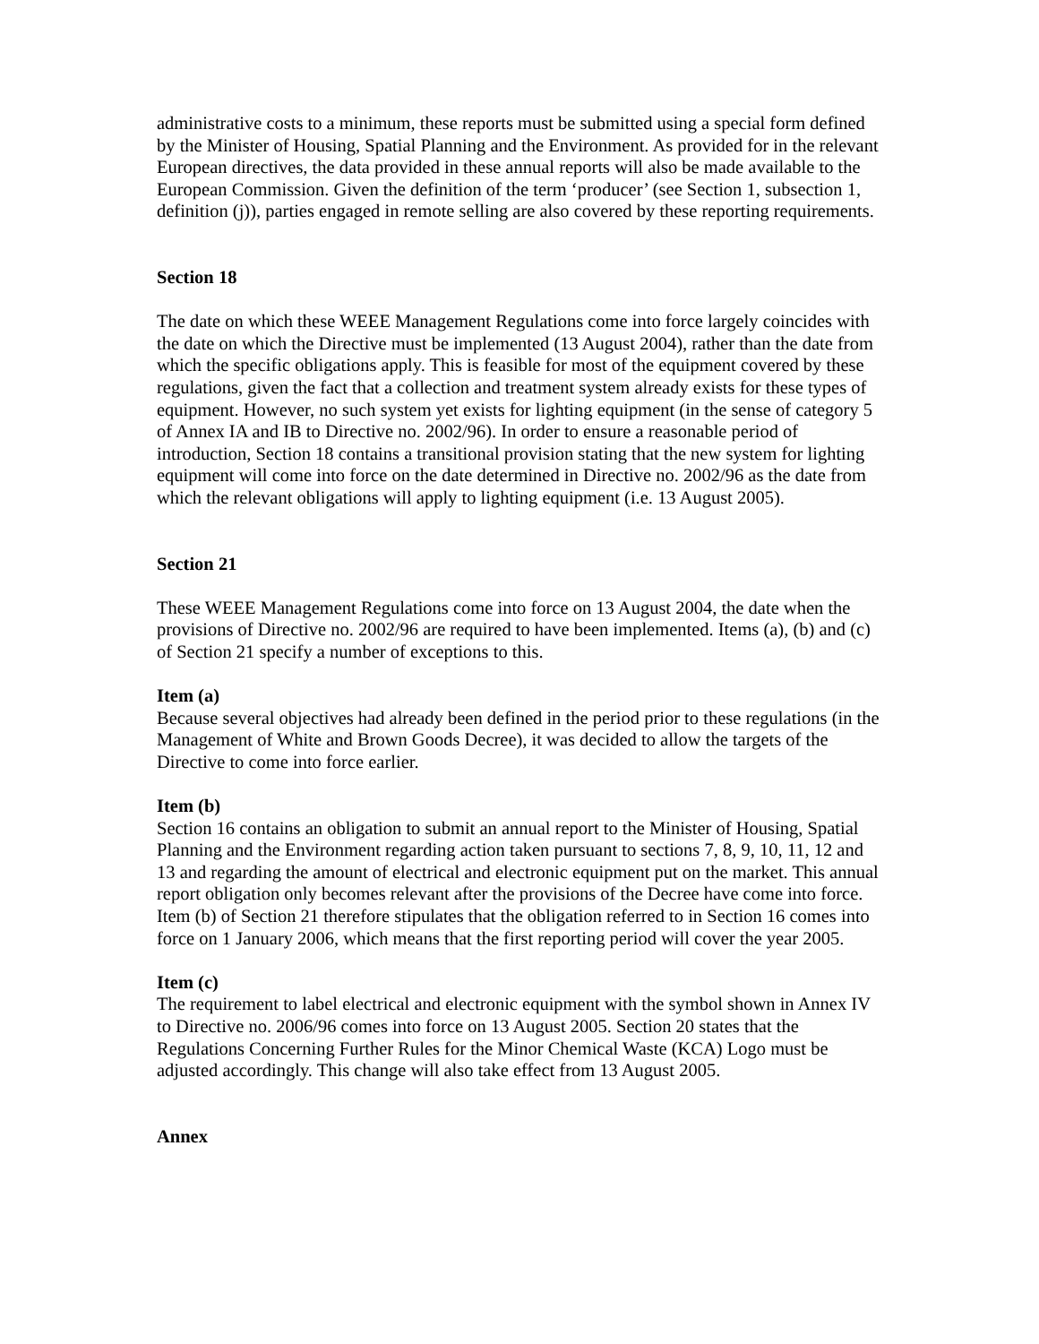administrative costs to a minimum, these reports must be submitted using a special form defined by the Minister of Housing, Spatial Planning and the Environment. As provided for in the relevant European directives, the data provided in these annual reports will also be made available to the European Commission. Given the definition of the term ‘producer’ (see Section 1, subsection 1, definition (j)), parties engaged in remote selling are also covered by these reporting requirements.
Section 18
The date on which these WEEE Management Regulations come into force largely coincides with the date on which the Directive must be implemented (13 August 2004), rather than the date from which the specific obligations apply. This is feasible for most of the equipment covered by these regulations, given the fact that a collection and treatment system already exists for these types of equipment. However, no such system yet exists for lighting equipment (in the sense of category 5 of Annex IA and IB to Directive no. 2002/96). In order to ensure a reasonable period of introduction, Section 18 contains a transitional provision stating that the new system for lighting equipment will come into force on the date determined in Directive no. 2002/96 as the date from which the relevant obligations will apply to lighting equipment (i.e. 13 August 2005).
Section 21
These WEEE Management Regulations come into force on 13 August 2004, the date when the provisions of Directive no. 2002/96 are required to have been implemented. Items (a), (b) and (c) of Section 21 specify a number of exceptions to this.
Item (a)
Because several objectives had already been defined in the period prior to these regulations (in the Management of White and Brown Goods Decree), it was decided to allow the targets of the Directive to come into force earlier.
Item (b)
Section 16 contains an obligation to submit an annual report to the Minister of Housing, Spatial Planning and the Environment regarding action taken pursuant to sections 7, 8, 9, 10, 11, 12 and 13 and regarding the amount of electrical and electronic equipment put on the market. This annual report obligation only becomes relevant after the provisions of the Decree have come into force. Item (b) of Section 21 therefore stipulates that the obligation referred to in Section 16 comes into force on 1 January 2006, which means that the first reporting period will cover the year 2005.
Item (c)
The requirement to label electrical and electronic equipment with the symbol shown in Annex IV to Directive no. 2006/96 comes into force on 13 August 2005. Section 20 states that the Regulations Concerning Further Rules for the Minor Chemical Waste (KCA) Logo must be adjusted accordingly. This change will also take effect from 13 August 2005.
Annex